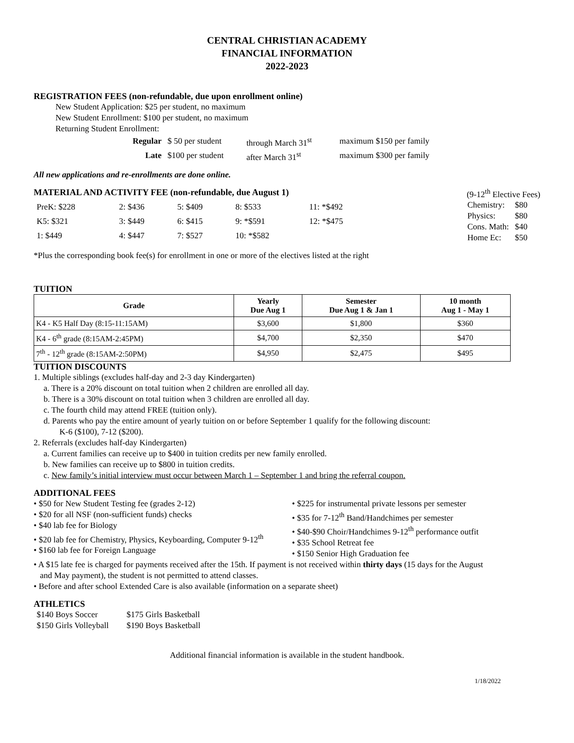CENTRAL CHRISTIAN ACADEMY
FINANCIAL INFORMATION
2022-2023
REGISTRATION FEES (non-refundable, due upon enrollment online)
New Student Application: $25 per student, no maximum
New Student Enrollment: $100 per student, no maximum
Returning Student Enrollment:
| Regular | $ 50 per student | through March 31<sup>st</sup> | maximum $150 per family |
| Late | $100 per student | after March 31<sup>st</sup> | maximum $300 per family |
All new applications and re-enrollments are done online.
MATERIAL AND ACTIVITY FEE (non-refundable, due August 1)
(9-12<sup>th</sup> Elective Fees)
| PreK: $228 | 2: $436 | 5: $409 | 8: $533 | 11: *$492 |
| K5: $321 | 3: $449 | 6: $415 | 9: *$591 | 12: *$475 |
| 1: $449 | 4: $447 | 7: $527 | 10: *$582 | |
| Chemistry: | $80 |
| Physics: | $80 |
| Cons. Math: | $40 |
| Home Ec: | $50 |
*Plus the corresponding book fee(s) for enrollment in one or more of the electives listed at the right
TUITION
| Grade | Yearly Due Aug 1 | Semester Due Aug 1 & Jan 1 | 10 month Aug 1 - May 1 |
| --- | --- | --- | --- |
| K4 - K5 Half Day (8:15-11:15AM) | $3,600 | $1,800 | $360 |
| K4 - 6<sup>th</sup> grade (8:15AM-2:45PM) | $4,700 | $2,350 | $470 |
| 7<sup>th</sup> - 12<sup>th</sup> grade (8:15AM-2:50PM) | $4,950 | $2,475 | $495 |
TUITION DISCOUNTS
1. Multiple siblings (excludes half-day and 2-3 day Kindergarten)
a. There is a 20% discount on total tuition when 2 children are enrolled all day.
b. There is a 30% discount on total tuition when 3 children are enrolled all day.
c. The fourth child may attend FREE (tuition only).
d. Parents who pay the entire amount of yearly tuition on or before September 1 qualify for the following discount:
K-6 ($100), 7-12 ($200).
2. Referrals (excludes half-day Kindergarten)
a. Current families can receive up to $400 in tuition credits per new family enrolled.
b. New families can receive up to $800 in tuition credits.
c. New family’s initial interview must occur between March 1 – September 1 and bring the referral coupon.
ADDITIONAL FEES
• $50 for New Student Testing fee (grades 2-12)
• $20 for all NSF (non-sufficient funds) checks
• $40 lab fee for Biology
• $20 lab fee for Chemistry, Physics, Keyboarding, Computer 9-12<sup>th</sup>
• $160 lab fee for Foreign Language
• $225 for instrumental private lessons per semester
• $35 for 7-12<sup>th</sup> Band/Handchimes per semester
• $40-$90 Choir/Handchimes 9-12<sup>th</sup> performance outfit
• $35 School Retreat fee
• $150 Senior High Graduation fee
• A $15 late fee is charged for payments received after the 15th. If payment is not received within thirty days (15 days for the August
and May payment), the student is not permitted to attend classes.
• Before and after school Extended Care is also available (information on a separate sheet)
ATHLETICS
| $140 Boys Soccer | $175 Girls Basketball |
| $150 Girls Volleyball | $190 Boys Basketball |
Additional financial information is available in the student handbook.
1/18/2022